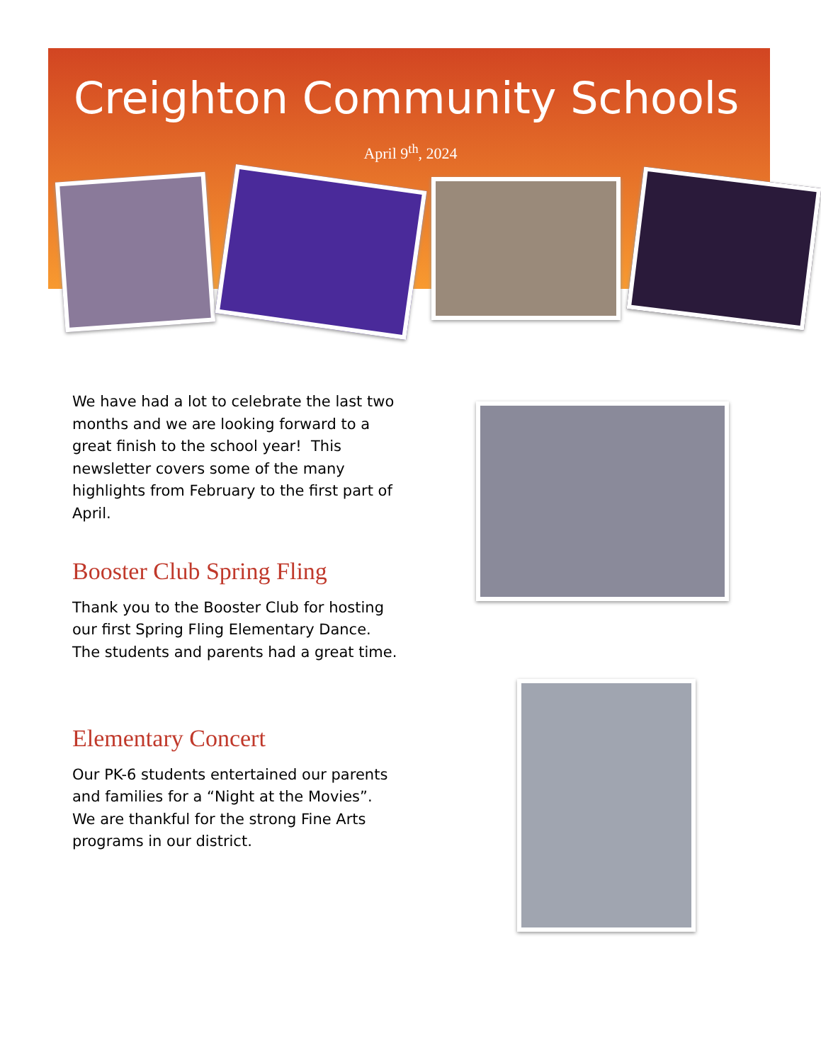Creighton Community Schools
April 9<sup>th</sup>, 2024
We have had a lot to celebrate the last two months and we are looking forward to a great finish to the school year! This newsletter covers some of the many highlights from February to the first part of April.
Booster Club Spring Fling
Thank you to the Booster Club for hosting our first Spring Fling Elementary Dance. The students and parents had a great time.
Elementary Concert
Our PK-6 students entertained our parents and families for a “Night at the Movies”. We are thankful for the strong Fine Arts programs in our district.